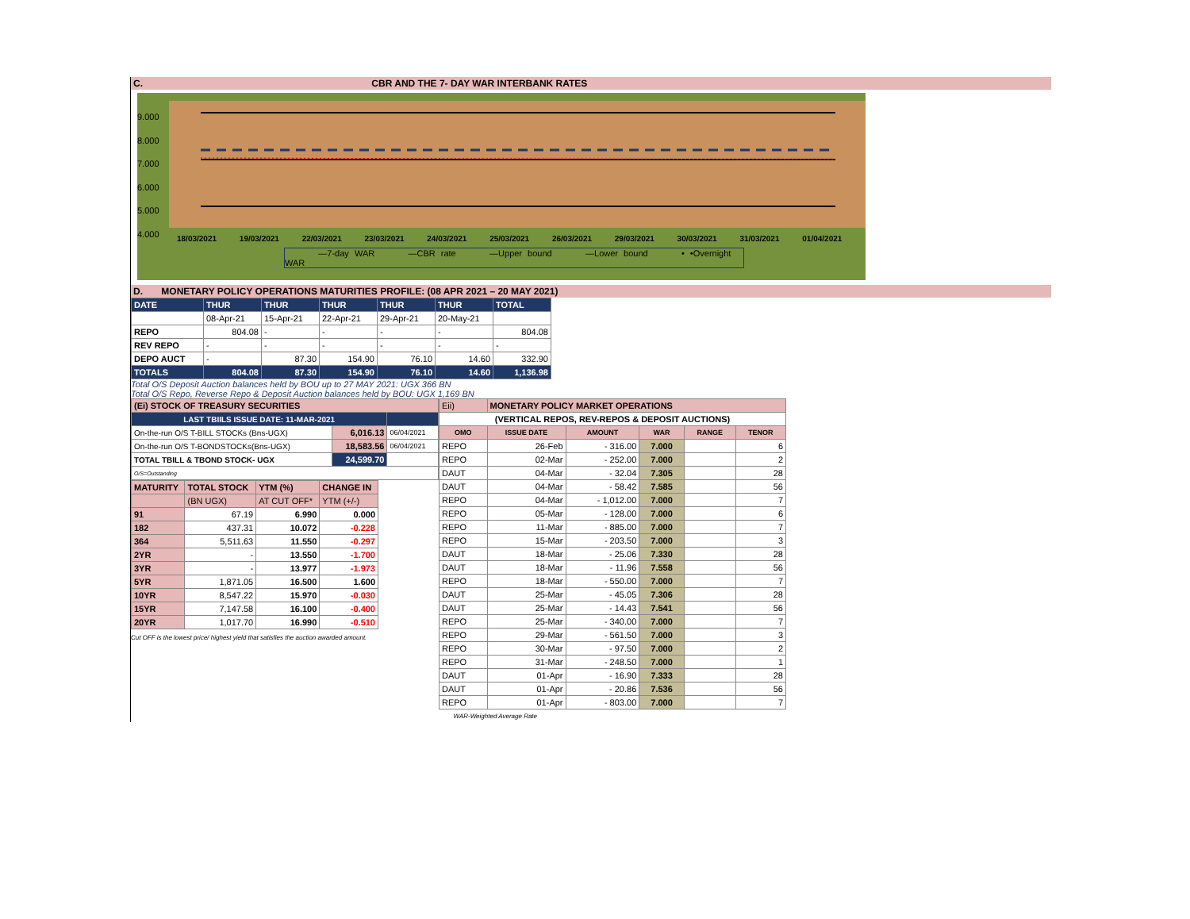C. CBR AND THE 7- DAY WAR INTERBANK RATES
9.000
8.000
7.000
6.000
5.000
4.000
18/03/2021 19/03/2021 22/03/2021 23/03/2021 24/03/2021 25/03/2021 26/03/2021 29/03/2021 30/03/2021 31/03/2021 01/04/2021
—7-day WAR —CBR rate —Upper bound —Lower bound • •Overnight WAR
D. MONETARY POLICY OPERATIONS MATURITIES PROFILE: (08 APR 2021 – 20 MAY 2021)
| DATE | THUR | THUR | THUR | THUR | THUR | TOTAL |
| | 08-Apr-21 | 15-Apr-21 | 22-Apr-21 | 29-Apr-21 | 20-May-21 | |
| REPO | 804.08 | - | - | - | - | 804.08 |
| REV REPO | - | - | - | - | - | - |
| DEPO AUCT | - | 87.30 | 154.90 | 76.10 | 14.60 | 332.90 |
| TOTALS | 804.08 | 87.30 | 154.90 | 76.10 | 14.60 | 1,136.98 |
Total O/S Deposit Auction balances held by BOU up to 27 MAY 2021: UGX 366 BN
Total O/S Repo, Reverse Repo & Deposit Auction balances held by BOU: UGX 1,169 BN
| (Ei) STOCK OF TREASURY SECURITIES | | |
| LAST TBIILS ISSUE DATE: 11-MAR-2021 | | |
| On-the-run O/S T-BILL STOCKs (Bns-UGX) | 6,016.13 | 06/04/2021 |
| On-the-run O/S T-BONDSTOCKs(Bns-UGX) | 18,583.56 | 06/04/2021 |
| TOTAL TBILL & TBOND STOCK- UGX | 24,599.70 | |
| O/S=Outstanding | | |
| MATURITY | TOTAL STOCK | YTM (%) | CHANGE IN |
| | (BN UGX) | AT CUT OFF* | YTM (+/-) |
| 91 | 67.19 | 6.990 | 0.000 |
| 182 | 437.31 | 10.072 | -0.228 |
| 364 | 5,511.63 | 11.550 | -0.297 |
| 2YR | - | 13.550 | -1.700 |
| 3YR | - | 13.977 | -1.973 |
| 5YR | 1,871.05 | 16.500 | 1.600 |
| 10YR | 8,547.22 | 15.970 | -0.030 |
| 15YR | 7,147.58 | 16.100 | -0.400 |
| 20YR | 1,017.70 | 16.990 | -0.510 |
Cut OFF is the lowest price/ highest yield that satisfies the auction awarded amount.
| Eii) | MONETARY POLICY MARKET OPERATIONS | | | | |
| (VERTICAL REPOS, REV-REPOS & DEPOSIT AUCTIONS) | | | | | |
| OMO | ISSUE DATE | AMOUNT | WAR | RANGE | TENOR |
| REPO | 26-Feb | - 316.00 | 7.000 | | 6 |
| REPO | 02-Mar | - 252.00 | 7.000 | | 2 |
| DAUT | 04-Mar | - 32.04 | 7.305 | | 28 |
| DAUT | 04-Mar | - 58.42 | 7.585 | | 56 |
| REPO | 04-Mar | - 1,012.00 | 7.000 | | 7 |
| REPO | 05-Mar | - 128.00 | 7.000 | | 6 |
| REPO | 11-Mar | - 885.00 | 7.000 | | 7 |
| REPO | 15-Mar | - 203.50 | 7.000 | | 3 |
| DAUT | 18-Mar | - 25.06 | 7.330 | | 28 |
| DAUT | 18-Mar | - 11.96 | 7.558 | | 56 |
| REPO | 18-Mar | - 550.00 | 7.000 | | 7 |
| DAUT | 25-Mar | - 45.05 | 7.306 | | 28 |
| DAUT | 25-Mar | - 14.43 | 7.541 | | 56 |
| REPO | 25-Mar | - 340.00 | 7.000 | | 7 |
| REPO | 29-Mar | - 561.50 | 7.000 | | 3 |
| REPO | 30-Mar | - 97.50 | 7.000 | | 2 |
| REPO | 31-Mar | - 248.50 | 7.000 | | 1 |
| DAUT | 01-Apr | - 16.90 | 7.333 | | 28 |
| DAUT | 01-Apr | - 20.86 | 7.536 | | 56 |
| REPO | 01-Apr | - 803.00 | 7.000 | | 7 |
| WAR-Weighted Average Rate | | | | | |